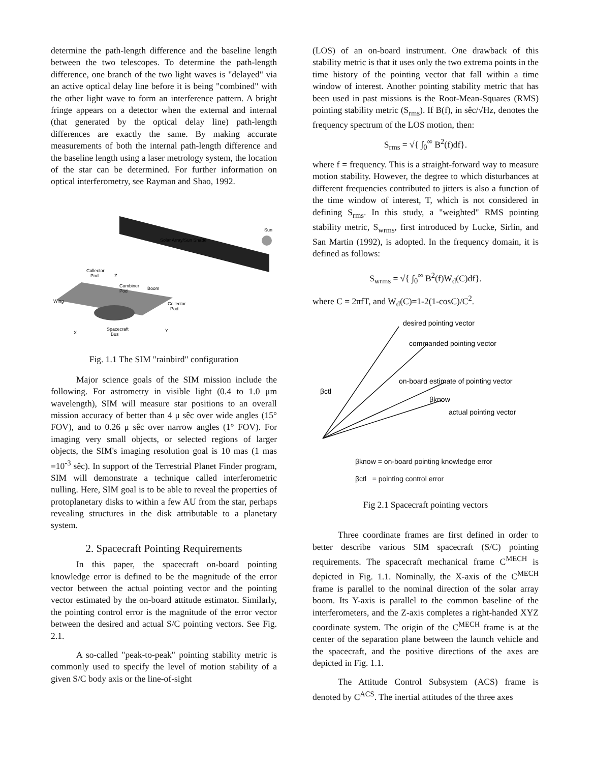determine the path-length difference and the baseline length between the two telescopes. To determine the path-length difference, one branch of the two light waves is "delayed" via an active optical delay line before it is being "combined" with the other light wave to form an interference pattern. A bright fringe appears on a detector when the external and internal (that generated by the optical delay line) path-length differences are exactly the same. By making accurate measurements of both the internal path-length difference and the baseline length using a laser metrology system, the location of the star can be determined. For further information on optical interferometry, see Rayman and Shao, 1992.
Solar Array/Sun Shade
Sun
Collector
Pod
Combiner
Pod
Boom
Collector
Pod
Wing
Spacecraft
Bus
X
Y
Z
Fig. 1.1 The SIM "rainbird" configuration
Major science goals of the SIM mission include the following. For astrometry in visible light (0.4 to 1.0 μm wavelength), SIM will measure star positions to an overall mission accuracy of better than 4 μ sêc over wide angles (15° FOV), and to 0.26 μ sêc over narrow angles (1° FOV). For imaging very small objects, or selected regions of larger objects, the SIM's imaging resolution goal is 10 mas (1 mas =10<sup>-3</sup> sêc). In support of the Terrestrial Planet Finder program, SIM will demonstrate a technique called interferometric nulling. Here, SIM goal is to be able to reveal the properties of protoplanetary disks to within a few AU from the star, perhaps revealing structures in the disk attributable to a planetary system.
2. Spacecraft Pointing Requirements
In this paper, the spacecraft on-board pointing knowledge error is defined to be the magnitude of the error vector between the actual pointing vector and the pointing vector estimated by the on-board attitude estimator. Similarly, the pointing control error is the magnitude of the error vector between the desired and actual S/C pointing vectors. See Fig. 2.1.
A so-called "peak-to-peak" pointing stability metric is commonly used to specify the level of motion stability of a given S/C body axis or the line-of-sight
(LOS) of an on-board instrument. One drawback of this stability metric is that it uses only the two extrema points in the time history of the pointing vector that fall within a time window of interest. Another pointing stability metric that has been used in past missions is the Root-Mean-Squares (RMS) pointing stability metric (S<sub>rms</sub>). If B(f), in sêc/√Hz, denotes the frequency spectrum of the LOS motion, then:
S<sub>rms</sub> = √{ ∫<sub>0</sub><sup>∞</sup> B<sup>2</sup>(f)df}.
where f = frequency. This is a straight-forward way to measure motion stability. However, the degree to which disturbances at different frequencies contributed to jitters is also a function of the time window of interest, T, which is not considered in defining S<sub>rms</sub>. In this study, a "weighted" RMS pointing stability metric, S<sub>wrms</sub>, first introduced by Lucke, Sirlin, and San Martin (1992), is adopted. In the frequency domain, it is defined as follows:
S<sub>wrms</sub> = √{ ∫<sub>0</sub><sup>∞</sup> B<sup>2</sup>(f)W<sub>d</sub>(C)df}.
where C = 2πfT, and W<sub>d</sub>(C)=1-2(1-cosC)/C<sup>2</sup>.
desired pointing vector
commanded pointing vector
on-board estimate of pointing vector
βctl
βknow
actual pointing vector
βknow = on-board pointing knowledge error
βctl = pointing control error
Fig 2.1 Spacecraft pointing vectors
Three coordinate frames are first defined in order to better describe various SIM spacecraft (S/C) pointing requirements. The spacecraft mechanical frame C<sup>MECH</sup> is depicted in Fig. 1.1. Nominally, the X-axis of the C<sup>MECH</sup> frame is parallel to the nominal direction of the solar array boom. Its Y-axis is parallel to the common baseline of the interferometers, and the Z-axis completes a right-handed XYZ coordinate system. The origin of the C<sup>MECH</sup> frame is at the center of the separation plane between the launch vehicle and the spacecraft, and the positive directions of the axes are depicted in Fig. 1.1.
The Attitude Control Subsystem (ACS) frame is denoted by C<sup>ACS</sup>. The inertial attitudes of the three axes